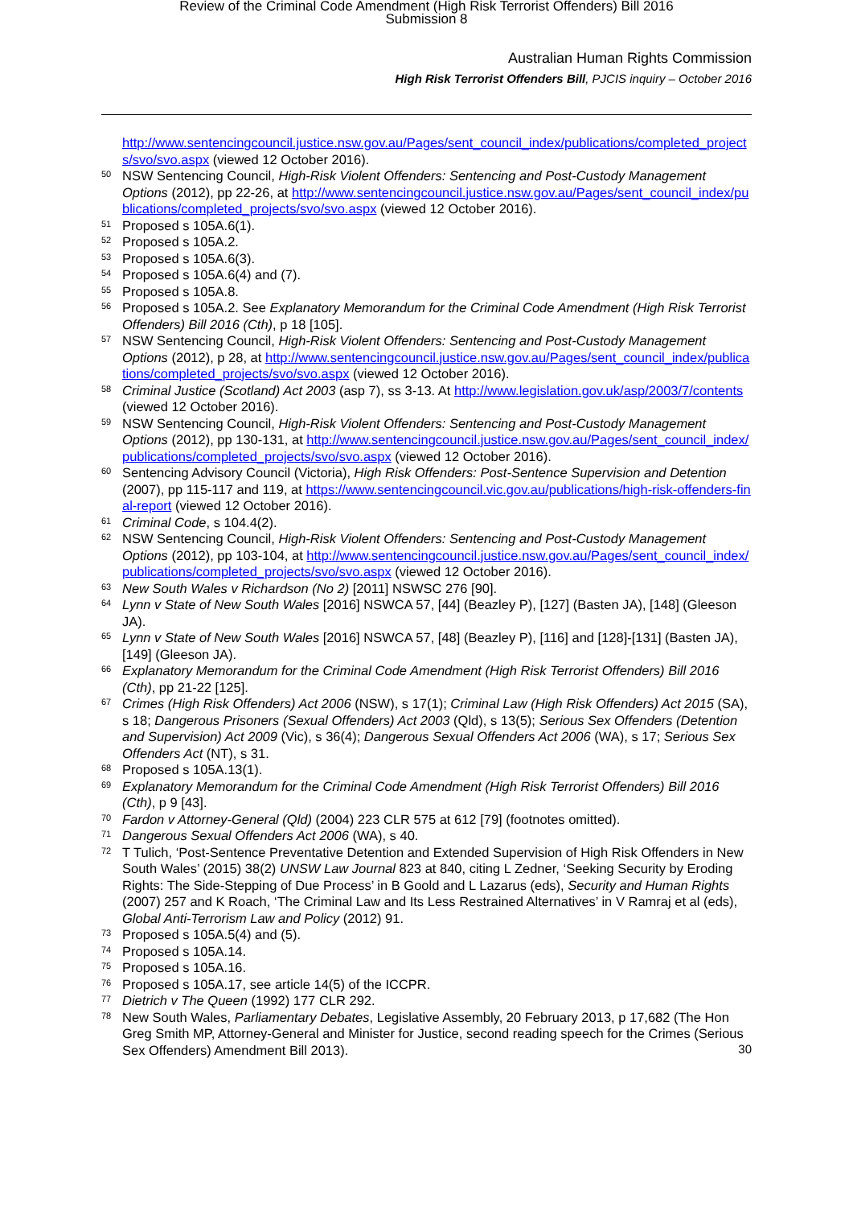Review of the Criminal Code Amendment (High Risk Terrorist Offenders) Bill 2016
Submission 8
Australian Human Rights Commission
High Risk Terrorist Offenders Bill, PJCIS inquiry – October 2016
http://www.sentencingcouncil.justice.nsw.gov.au/Pages/sent_council_index/publications/completed_projects/svo/svo.aspx (viewed 12 October 2016).
50 NSW Sentencing Council, High-Risk Violent Offenders: Sentencing and Post-Custody Management Options (2012), pp 22-26, at http://www.sentencingcouncil.justice.nsw.gov.au/Pages/sent_council_index/publications/completed_projects/svo/svo.aspx (viewed 12 October 2016).
51 Proposed s 105A.6(1).
52 Proposed s 105A.2.
53 Proposed s 105A.6(3).
54 Proposed s 105A.6(4) and (7).
55 Proposed s 105A.8.
56 Proposed s 105A.2. See Explanatory Memorandum for the Criminal Code Amendment (High Risk Terrorist Offenders) Bill 2016 (Cth), p 18 [105].
57 NSW Sentencing Council, High-Risk Violent Offenders: Sentencing and Post-Custody Management Options (2012), p 28, at http://www.sentencingcouncil.justice.nsw.gov.au/Pages/sent_council_index/publications/completed_projects/svo/svo.aspx (viewed 12 October 2016).
58 Criminal Justice (Scotland) Act 2003 (asp 7), ss 3-13. At http://www.legislation.gov.uk/asp/2003/7/contents (viewed 12 October 2016).
59 NSW Sentencing Council, High-Risk Violent Offenders: Sentencing and Post-Custody Management Options (2012), pp 130-131, at http://www.sentencingcouncil.justice.nsw.gov.au/Pages/sent_council_index/publications/completed_projects/svo/svo.aspx (viewed 12 October 2016).
60 Sentencing Advisory Council (Victoria), High Risk Offenders: Post-Sentence Supervision and Detention (2007), pp 115-117 and 119, at https://www.sentencingcouncil.vic.gov.au/publications/high-risk-offenders-final-report (viewed 12 October 2016).
61 Criminal Code, s 104.4(2).
62 NSW Sentencing Council, High-Risk Violent Offenders: Sentencing and Post-Custody Management Options (2012), pp 103-104, at http://www.sentencingcouncil.justice.nsw.gov.au/Pages/sent_council_index/publications/completed_projects/svo/svo.aspx (viewed 12 October 2016).
63 New South Wales v Richardson (No 2) [2011] NSWSC 276 [90].
64 Lynn v State of New South Wales [2016] NSWCA 57, [44] (Beazley P), [127] (Basten JA), [148] (Gleeson JA).
65 Lynn v State of New South Wales [2016] NSWCA 57, [48] (Beazley P), [116] and [128]-[131] (Basten JA), [149] (Gleeson JA).
66 Explanatory Memorandum for the Criminal Code Amendment (High Risk Terrorist Offenders) Bill 2016 (Cth), pp 21-22 [125].
67 Crimes (High Risk Offenders) Act 2006 (NSW), s 17(1); Criminal Law (High Risk Offenders) Act 2015 (SA), s 18; Dangerous Prisoners (Sexual Offenders) Act 2003 (Qld), s 13(5); Serious Sex Offenders (Detention and Supervision) Act 2009 (Vic), s 36(4); Dangerous Sexual Offenders Act 2006 (WA), s 17; Serious Sex Offenders Act (NT), s 31.
68 Proposed s 105A.13(1).
69 Explanatory Memorandum for the Criminal Code Amendment (High Risk Terrorist Offenders) Bill 2016 (Cth), p 9 [43].
70 Fardon v Attorney-General (Qld) (2004) 223 CLR 575 at 612 [79] (footnotes omitted).
71 Dangerous Sexual Offenders Act 2006 (WA), s 40.
72 T Tulich, ‘Post-Sentence Preventative Detention and Extended Supervision of High Risk Offenders in New South Wales’ (2015) 38(2) UNSW Law Journal 823 at 840, citing L Zedner, ‘Seeking Security by Eroding Rights: The Side-Stepping of Due Process’ in B Goold and L Lazarus (eds), Security and Human Rights (2007) 257 and K Roach, ‘The Criminal Law and Its Less Restrained Alternatives’ in V Ramraj et al (eds), Global Anti-Terrorism Law and Policy (2012) 91.
73 Proposed s 105A.5(4) and (5).
74 Proposed s 105A.14.
75 Proposed s 105A.16.
76 Proposed s 105A.17, see article 14(5) of the ICCPR.
77 Dietrich v The Queen (1992) 177 CLR 292.
78 New South Wales, Parliamentary Debates, Legislative Assembly, 20 February 2013, p 17,682 (The Hon Greg Smith MP, Attorney-General and Minister for Justice, second reading speech for the Crimes (Serious Sex Offenders) Amendment Bill 2013).
30